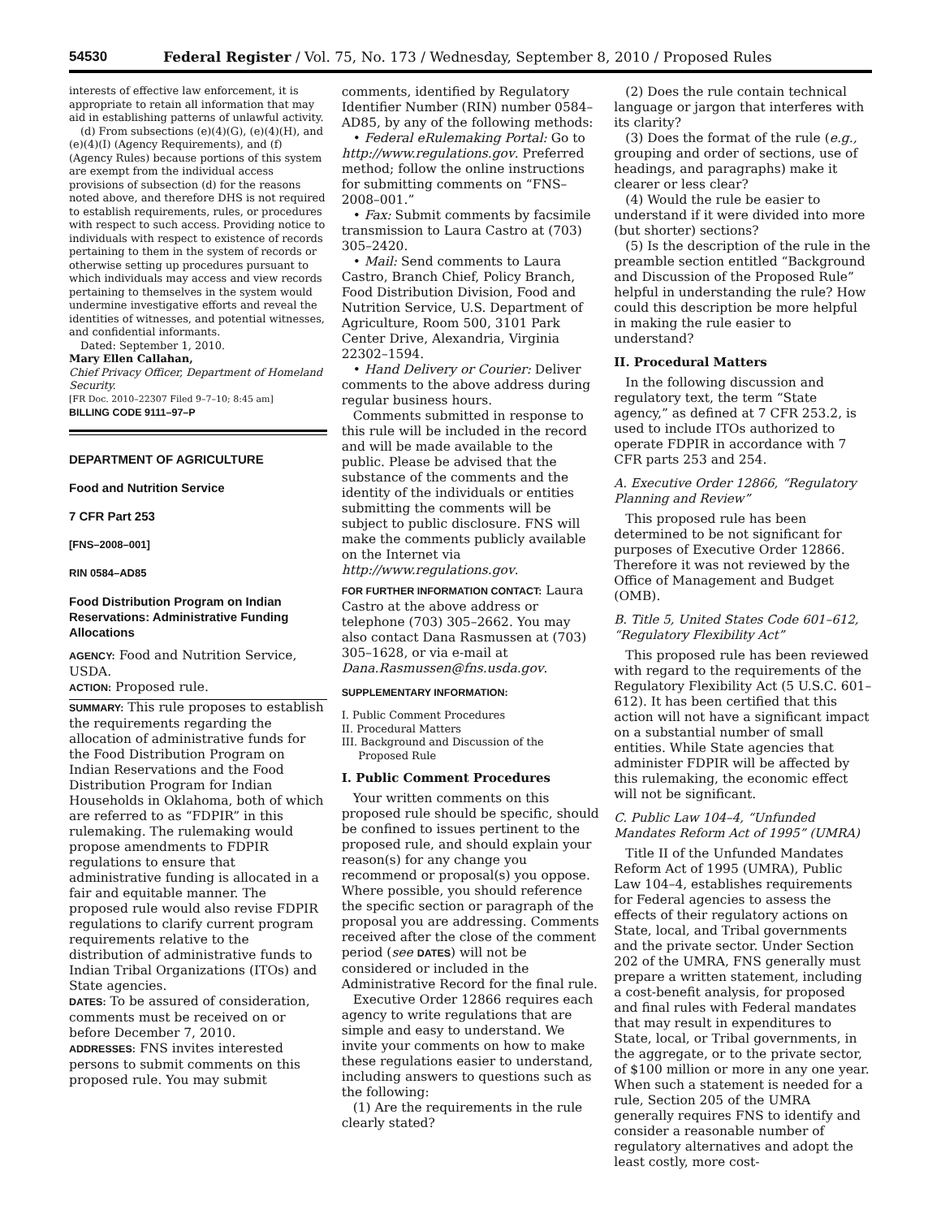54530 Federal Register / Vol. 75, No. 173 / Wednesday, September 8, 2010 / Proposed Rules
interests of effective law enforcement, it is appropriate to retain all information that may aid in establishing patterns of unlawful activity.
(d) From subsections (e)(4)(G), (e)(4)(H), and (e)(4)(I) (Agency Requirements), and (f) (Agency Rules) because portions of this system are exempt from the individual access provisions of subsection (d) for the reasons noted above, and therefore DHS is not required to establish requirements, rules, or procedures with respect to such access. Providing notice to individuals with respect to existence of records pertaining to them in the system of records or otherwise setting up procedures pursuant to which individuals may access and view records pertaining to themselves in the system would undermine investigative efforts and reveal the identities of witnesses, and potential witnesses, and confidential informants.
Dated: September 1, 2010.
Mary Ellen Callahan,
Chief Privacy Officer, Department of Homeland Security.
[FR Doc. 2010–22307 Filed 9–7–10; 8:45 am]
BILLING CODE 9111–97–P
DEPARTMENT OF AGRICULTURE
Food and Nutrition Service
7 CFR Part 253
[FNS–2008–001]
RIN 0584–AD85
Food Distribution Program on Indian Reservations: Administrative Funding Allocations
AGENCY: Food and Nutrition Service, USDA.
ACTION: Proposed rule.
SUMMARY: This rule proposes to establish the requirements regarding the allocation of administrative funds for the Food Distribution Program on Indian Reservations and the Food Distribution Program for Indian Households in Oklahoma, both of which are referred to as “FDPIR” in this rulemaking. The rulemaking would propose amendments to FDPIR regulations to ensure that administrative funding is allocated in a fair and equitable manner. The proposed rule would also revise FDPIR regulations to clarify current program requirements relative to the distribution of administrative funds to Indian Tribal Organizations (ITOs) and State agencies.
DATES: To be assured of consideration, comments must be received on or before December 7, 2010.
ADDRESSES: FNS invites interested persons to submit comments on this proposed rule. You may submit
comments, identified by Regulatory Identifier Number (RIN) number 0584–AD85, by any of the following methods:
• Federal eRulemaking Portal: Go to http://www.regulations.gov. Preferred method; follow the online instructions for submitting comments on “FNS–2008–001.”
• Fax: Submit comments by facsimile transmission to Laura Castro at (703) 305–2420.
• Mail: Send comments to Laura Castro, Branch Chief, Policy Branch, Food Distribution Division, Food and Nutrition Service, U.S. Department of Agriculture, Room 500, 3101 Park Center Drive, Alexandria, Virginia 22302–1594.
• Hand Delivery or Courier: Deliver comments to the above address during regular business hours.
Comments submitted in response to this rule will be included in the record and will be made available to the public. Please be advised that the substance of the comments and the identity of the individuals or entities submitting the comments will be subject to public disclosure. FNS will make the comments publicly available on the Internet via http://www.regulations.gov.
FOR FURTHER INFORMATION CONTACT: Laura Castro at the above address or telephone (703) 305–2662. You may also contact Dana Rasmussen at (703) 305–1628, or via e-mail at Dana.Rasmussen@fns.usda.gov.
SUPPLEMENTARY INFORMATION:
I. Public Comment Procedures
II. Procedural Matters
III. Background and Discussion of the
Proposed Rule
I. Public Comment Procedures
Your written comments on this proposed rule should be specific, should be confined to issues pertinent to the proposed rule, and should explain your reason(s) for any change you recommend or proposal(s) you oppose. Where possible, you should reference the specific section or paragraph of the proposal you are addressing. Comments received after the close of the comment period (see DATES) will not be considered or included in the Administrative Record for the final rule.
Executive Order 12866 requires each agency to write regulations that are simple and easy to understand. We invite your comments on how to make these regulations easier to understand, including answers to questions such as the following:
(1) Are the requirements in the rule clearly stated?
(2) Does the rule contain technical language or jargon that interferes with its clarity?
(3) Does the format of the rule (e.g., grouping and order of sections, use of headings, and paragraphs) make it clearer or less clear?
(4) Would the rule be easier to understand if it were divided into more (but shorter) sections?
(5) Is the description of the rule in the preamble section entitled “Background and Discussion of the Proposed Rule” helpful in understanding the rule? How could this description be more helpful in making the rule easier to understand?
II. Procedural Matters
In the following discussion and regulatory text, the term “State agency,” as defined at 7 CFR 253.2, is used to include ITOs authorized to operate FDPIR in accordance with 7 CFR parts 253 and 254.
A. Executive Order 12866, “Regulatory Planning and Review”
This proposed rule has been determined to be not significant for purposes of Executive Order 12866. Therefore it was not reviewed by the Office of Management and Budget (OMB).
B. Title 5, United States Code 601–612, “Regulatory Flexibility Act”
This proposed rule has been reviewed with regard to the requirements of the Regulatory Flexibility Act (5 U.S.C. 601–612). It has been certified that this action will not have a significant impact on a substantial number of small entities. While State agencies that administer FDPIR will be affected by this rulemaking, the economic effect will not be significant.
C. Public Law 104–4, “Unfunded Mandates Reform Act of 1995” (UMRA)
Title II of the Unfunded Mandates Reform Act of 1995 (UMRA), Public Law 104–4, establishes requirements for Federal agencies to assess the effects of their regulatory actions on State, local, and Tribal governments and the private sector. Under Section 202 of the UMRA, FNS generally must prepare a written statement, including a cost-benefit analysis, for proposed and final rules with Federal mandates that may result in expenditures to State, local, or Tribal governments, in the aggregate, or to the private sector, of $100 million or more in any one year. When such a statement is needed for a rule, Section 205 of the UMRA generally requires FNS to identify and consider a reasonable number of regulatory alternatives and adopt the least costly, more cost-